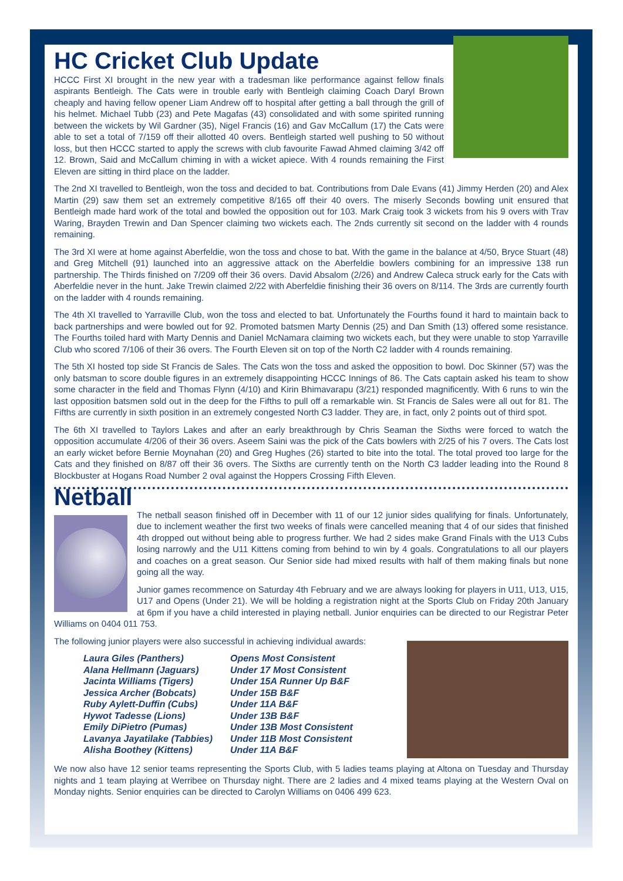HC Cricket Club Update
HCCC First XI brought in the new year with a tradesman like performance against fellow finals aspirants Bentleigh. The Cats were in trouble early with Bentleigh claiming Coach Daryl Brown cheaply and having fellow opener Liam Andrew off to hospital after getting a ball through the grill of his helmet. Michael Tubb (23) and Pete Magafas (43) consolidated and with some spirited running between the wickets by Wil Gardner (35), Nigel Francis (16) and Gav McCallum (17) the Cats were able to set a total of 7/159 off their allotted 40 overs. Bentleigh started well pushing to 50 without loss, but then HCCC started to apply the screws with club favourite Fawad Ahmed claiming 3/42 off 12. Brown, Said and McCallum chiming in with a wicket apiece. With 4 rounds remaining the First Eleven are sitting in third place on the ladder.
The 2nd XI travelled to Bentleigh, won the toss and decided to bat. Contributions from Dale Evans (41) Jimmy Herden (20) and Alex Martin (29) saw them set an extremely competitive 8/165 off their 40 overs. The miserly Seconds bowling unit ensured that Bentleigh made hard work of the total and bowled the opposition out for 103. Mark Craig took 3 wickets from his 9 overs with Trav Waring, Brayden Trewin and Dan Spencer claiming two wickets each. The 2nds currently sit second on the ladder with 4 rounds remaining.
The 3rd XI were at home against Aberfeldie, won the toss and chose to bat. With the game in the balance at 4/50, Bryce Stuart (48) and Greg Mitchell (91) launched into an aggressive attack on the Aberfeldie bowlers combining for an impressive 138 run partnership. The Thirds finished on 7/209 off their 36 overs. David Absalom (2/26) and Andrew Caleca struck early for the Cats with Aberfeldie never in the hunt. Jake Trewin claimed 2/22 with Aberfeldie finishing their 36 overs on 8/114. The 3rds are currently fourth on the ladder with 4 rounds remaining.
The 4th XI travelled to Yarraville Club, won the toss and elected to bat. Unfortunately the Fourths found it hard to maintain back to back partnerships and were bowled out for 92. Promoted batsmen Marty Dennis (25) and Dan Smith (13) offered some resistance. The Fourths toiled hard with Marty Dennis and Daniel McNamara claiming two wickets each, but they were unable to stop Yarraville Club who scored 7/106 of their 36 overs. The Fourth Eleven sit on top of the North C2 ladder with 4 rounds remaining.
The 5th XI hosted top side St Francis de Sales. The Cats won the toss and asked the opposition to bowl. Doc Skinner (57) was the only batsman to score double figures in an extremely disappointing HCCC Innings of 86. The Cats captain asked his team to show some character in the field and Thomas Flynn (4/10) and Kirin Bhimavarapu (3/21) responded magnificently. With 6 runs to win the last opposition batsmen sold out in the deep for the Fifths to pull off a remarkable win. St Francis de Sales were all out for 81. The Fifths are currently in sixth position in an extremely congested North C3 ladder. They are, in fact, only 2 points out of third spot.
The 6th XI travelled to Taylors Lakes and after an early breakthrough by Chris Seaman the Sixths were forced to watch the opposition accumulate 4/206 of their 36 overs. Aseem Saini was the pick of the Cats bowlers with 2/25 of his 7 overs. The Cats lost an early wicket before Bernie Moynahan (20) and Greg Hughes (26) started to bite into the total. The total proved too large for the Cats and they finished on 8/87 off their 36 overs. The Sixths are currently tenth on the North C3 ladder leading into the Round 8 Blockbuster at Hogans Road Number 2 oval against the Hoppers Crossing Fifth Eleven.
Netball
The netball season finished off in December with 11 of our 12 junior sides qualifying for finals. Unfortunately, due to inclement weather the first two weeks of finals were cancelled meaning that 4 of our sides that finished 4th dropped out without being able to progress further. We had 2 sides make Grand Finals with the U13 Cubs losing narrowly and the U11 Kittens coming from behind to win by 4 goals. Congratulations to all our players and coaches on a great season. Our Senior side had mixed results with half of them making finals but none going all the way.
Junior games recommence on Saturday 4th February and we are always looking for players in U11, U13, U15, U17 and Opens (Under 21). We will be holding a registration night at the Sports Club on Friday 20th January at 6pm if you have a child interested in playing netball. Junior enquiries can be directed to our Registrar Peter Williams on 0404 011 753.
The following junior players were also successful in achieving individual awards:
Laura Giles (Panthers) Opens Most Consistent Alana Hellmann (Jaguars) Under 17 Most Consistent Jacinta Williams (Tigers) Under 15A Runner Up B&F Jessica Archer (Bobcats) Under 15B B&F Ruby Aylett-Duffin (Cubs) Under 11A B&F Hywot Tadesse (Lions) Under 13B B&F Emily DiPietro (Pumas) Under 13B Most Consistent Lavanya Jayatilake (Tabbies) Under 11B Most Consistent Alisha Boothey (Kittens) Under 11A B&F
We now also have 12 senior teams representing the Sports Club, with 5 ladies teams playing at Altona on Tuesday and Thursday nights and 1 team playing at Werribee on Thursday night. There are 2 ladies and 4 mixed teams playing at the Western Oval on Monday nights. Senior enquiries can be directed to Carolyn Williams on 0406 499 623.